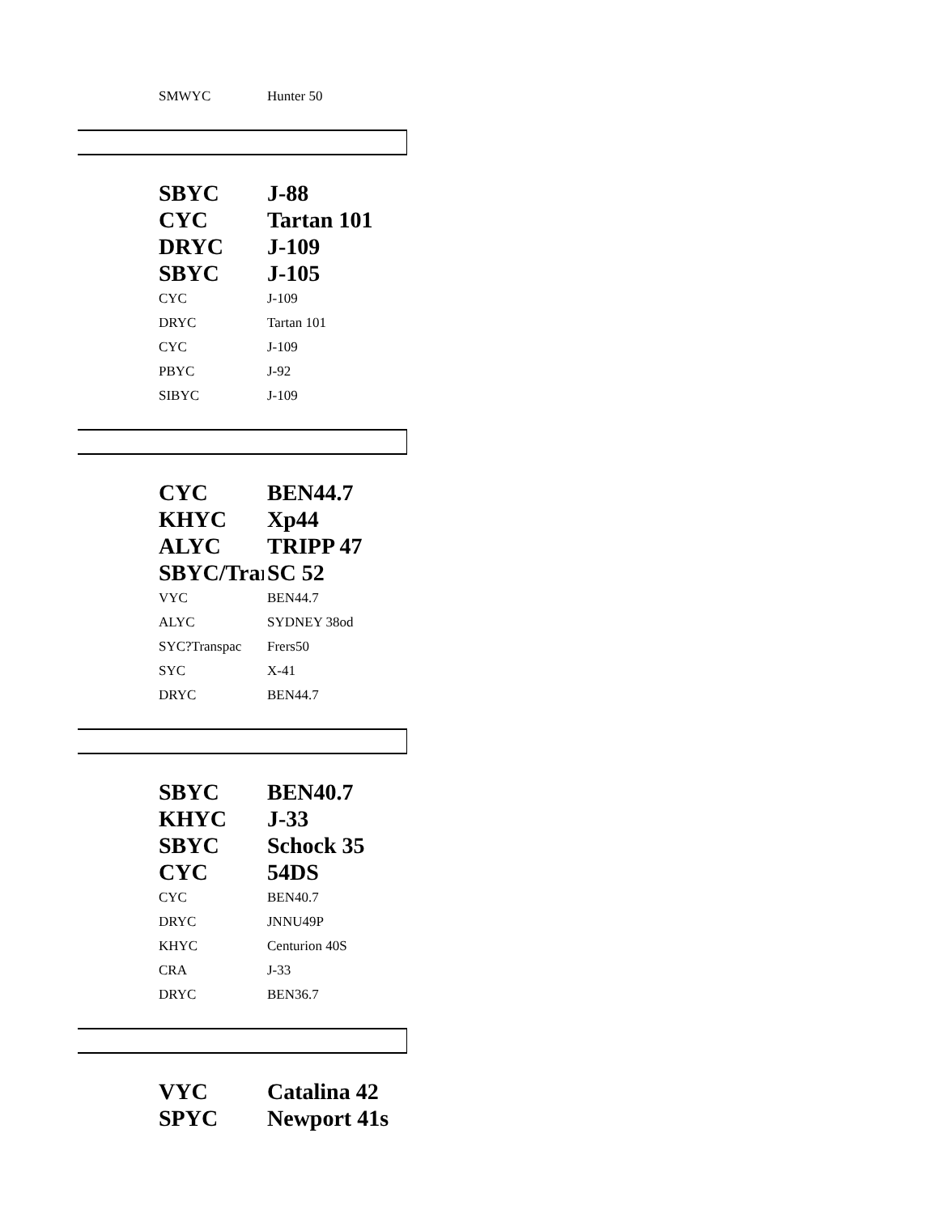| SMWYC | Hunter 50 |
| SBYC | J-88 |
| CYC | Tartan 101 |
| DRYC | J-109 |
| SBYC | J-105 |
| CYC | J-109 |
| DRYC | Tartan 101 |
| CYC | J-109 |
| PBYC | J-92 |
| SIBYC | J-109 |
| CYC | BEN44.7 |
| KHYC | Xp44 |
| ALYC | TRIPP 47 |
| SBYC/Trar | SC 52 |
| VYC | BEN44.7 |
| ALYC | SYDNEY 38od |
| SYC?Transpac | Frers50 |
| SYC | X-41 |
| DRYC | BEN44.7 |
| SBYC | BEN40.7 |
| KHYC | J-33 |
| SBYC | Schock 35 |
| CYC | 54DS |
| CYC | BEN40.7 |
| DRYC | JNNU49P |
| KHYC | Centurion 40S |
| CRA | J-33 |
| DRYC | BEN36.7 |
| VYC | Catalina 42 |
| SPYC | Newport 41s |